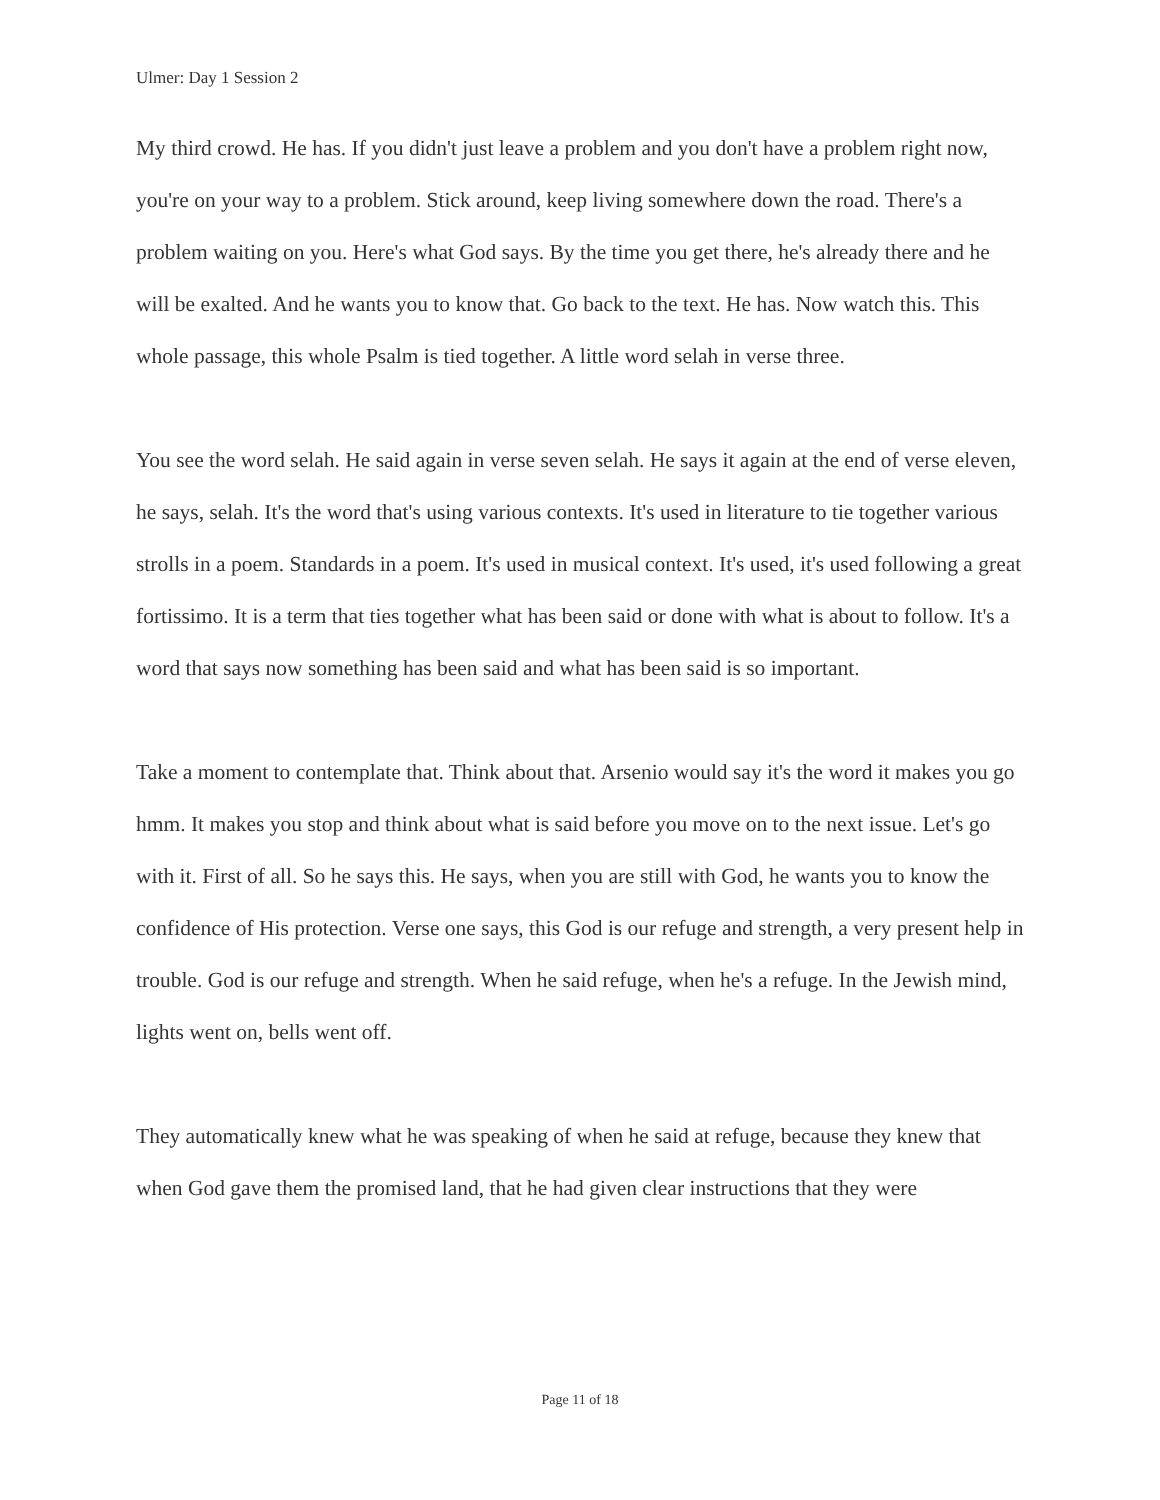Ulmer: Day 1 Session 2
My third crowd. He has. If you didn't just leave a problem and you don't have a problem right now, you're on your way to a problem. Stick around, keep living somewhere down the road. There's a problem waiting on you. Here's what God says. By the time you get there, he's already there and he will be exalted. And he wants you to know that. Go back to the text. He has. Now watch this. This whole passage, this whole Psalm is tied together. A little word selah in verse three.
You see the word selah. He said again in verse seven selah. He says it again at the end of verse eleven, he says, selah. It's the word that's using various contexts. It's used in literature to tie together various strolls in a poem. Standards in a poem. It's used in musical context. It's used, it's used following a great fortissimo. It is a term that ties together what has been said or done with what is about to follow. It's a word that says now something has been said and what has been said is so important.
Take a moment to contemplate that. Think about that. Arsenio would say it's the word it makes you go hmm. It makes you stop and think about what is said before you move on to the next issue. Let's go with it. First of all. So he says this. He says, when you are still with God, he wants you to know the confidence of His protection. Verse one says, this God is our refuge and strength, a very present help in trouble. God is our refuge and strength. When he said refuge, when he's a refuge. In the Jewish mind, lights went on, bells went off.
They automatically knew what he was speaking of when he said at refuge, because they knew that when God gave them the promised land, that he had given clear instructions that they were
Page 11 of 18